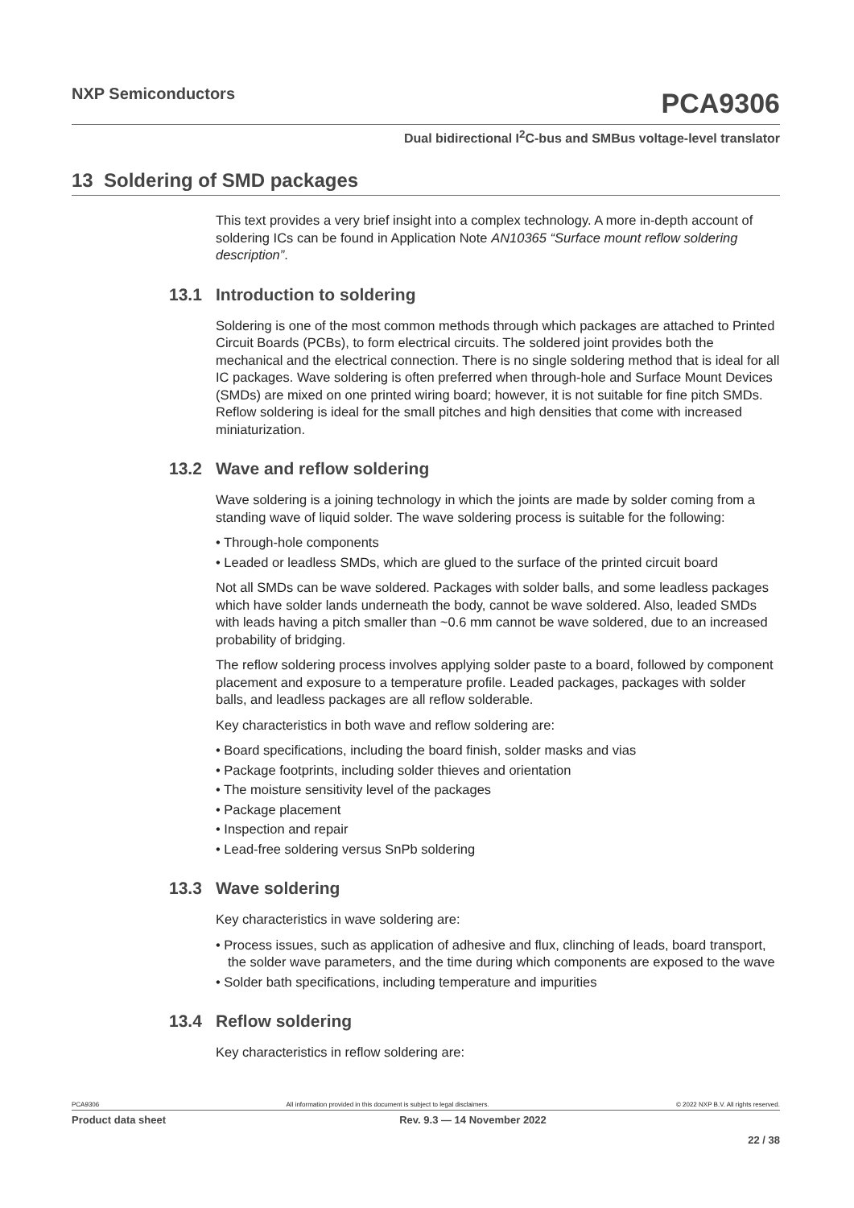NXP Semiconductors
PCA9306
Dual bidirectional I<sup>2</sup>C-bus and SMBus voltage-level translator
13 Soldering of SMD packages
This text provides a very brief insight into a complex technology. A more in-depth account of soldering ICs can be found in Application Note AN10365 “Surface mount reflow soldering description”.
13.1 Introduction to soldering
Soldering is one of the most common methods through which packages are attached to Printed Circuit Boards (PCBs), to form electrical circuits. The soldered joint provides both the mechanical and the electrical connection. There is no single soldering method that is ideal for all IC packages. Wave soldering is often preferred when through-hole and Surface Mount Devices (SMDs) are mixed on one printed wiring board; however, it is not suitable for fine pitch SMDs. Reflow soldering is ideal for the small pitches and high densities that come with increased miniaturization.
13.2 Wave and reflow soldering
Wave soldering is a joining technology in which the joints are made by solder coming from a standing wave of liquid solder. The wave soldering process is suitable for the following:
• Through-hole components
• Leaded or leadless SMDs, which are glued to the surface of the printed circuit board
Not all SMDs can be wave soldered. Packages with solder balls, and some leadless packages which have solder lands underneath the body, cannot be wave soldered. Also, leaded SMDs with leads having a pitch smaller than ~0.6 mm cannot be wave soldered, due to an increased probability of bridging.
The reflow soldering process involves applying solder paste to a board, followed by component placement and exposure to a temperature profile. Leaded packages, packages with solder balls, and leadless packages are all reflow solderable.
Key characteristics in both wave and reflow soldering are:
• Board specifications, including the board finish, solder masks and vias
• Package footprints, including solder thieves and orientation
• The moisture sensitivity level of the packages
• Package placement
• Inspection and repair
• Lead-free soldering versus SnPb soldering
13.3 Wave soldering
Key characteristics in wave soldering are:
• Process issues, such as application of adhesive and flux, clinching of leads, board transport, the solder wave parameters, and the time during which components are exposed to the wave
• Solder bath specifications, including temperature and impurities
13.4 Reflow soldering
Key characteristics in reflow soldering are:
PCA9306 All information provided in this document is subject to legal disclaimers. © 2022 NXP B.V. All rights reserved.
Product data sheet Rev. 9.3 — 14 November 2022
22 / 38